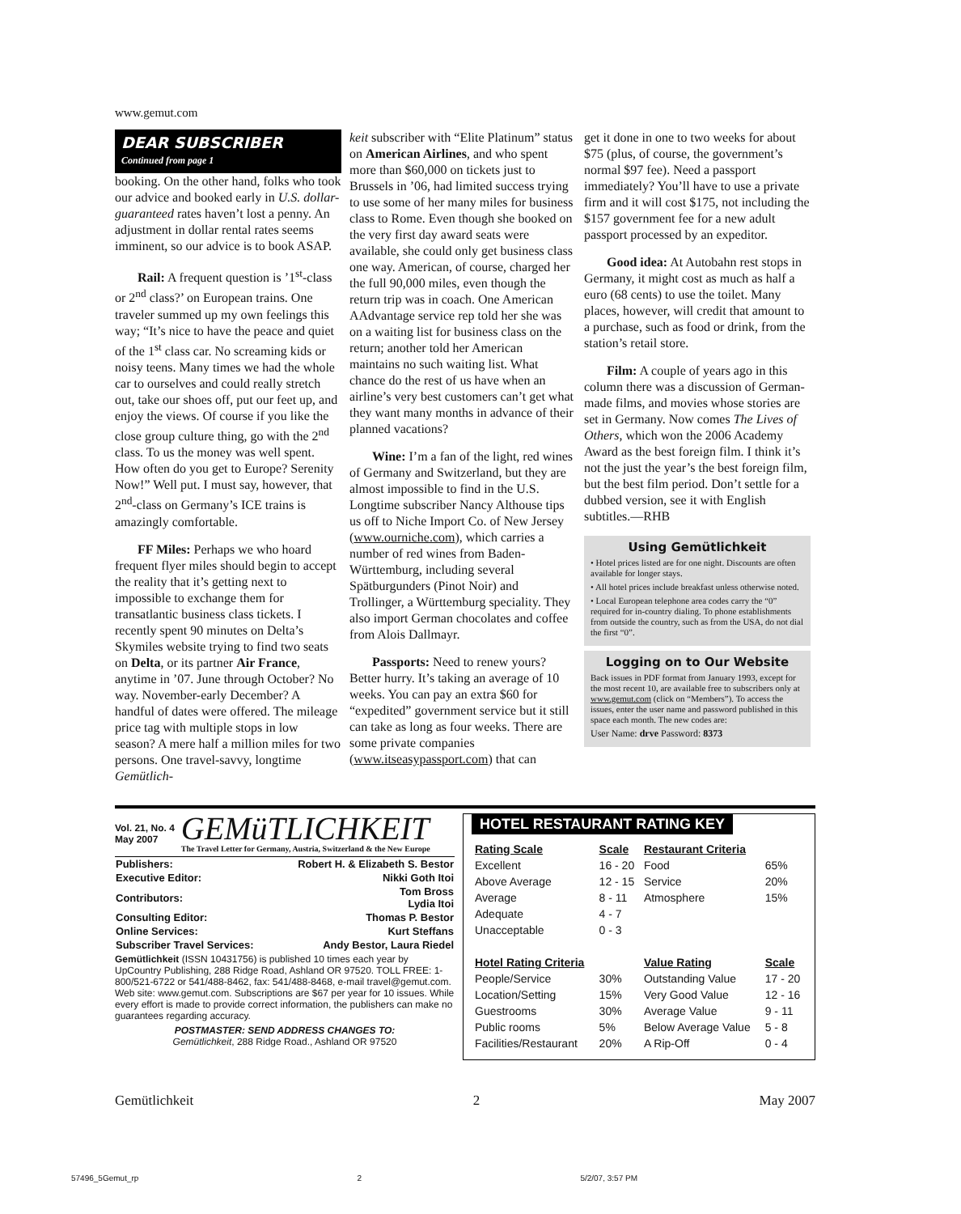www.gemut.com
DEAR SUBSCRIBER
Continued from page 1
booking. On the other hand, folks who took our advice and booked early in U.S. dollar-guaranteed rates haven’t lost a penny. An adjustment in dollar rental rates seems imminent, so our advice is to book ASAP.
Rail: A frequent question is ’1<sup>st</sup>-class or 2<sup>nd</sup> class?’ on European trains. One traveler summed up my own feelings this way; “It’s nice to have the peace and quiet of the 1<sup>st</sup> class car. No screaming kids or noisy teens. Many times we had the whole car to ourselves and could really stretch out, take our shoes off, put our feet up, and enjoy the views. Of course if you like the close group culture thing, go with the 2<sup>nd</sup> class. To us the money was well spent. How often do you get to Europe? Serenity Now!” Well put. I must say, however, that 2<sup>nd</sup>-class on Germany’s ICE trains is amazingly comfortable.
FF Miles: Perhaps we who hoard frequent flyer miles should begin to accept the reality that it’s getting next to impossible to exchange them for transatlantic business class tickets. I recently spent 90 minutes on Delta’s Skymiles website trying to find two seats on Delta, or its partner Air France, anytime in ’07. June through October? No way. November-early December? A handful of dates were offered. The mileage price tag with multiple stops in low season? A mere half a million miles for two persons. One travel-savvy, longtime Gemütlich-
keit subscriber with “Elite Platinum” status on American Airlines, and who spent more than $60,000 on tickets just to Brussels in ’06, had limited success trying to use some of her many miles for business class to Rome. Even though she booked on the very first day award seats were available, she could only get business class one way. American, of course, charged her the full 90,000 miles, even though the return trip was in coach. One American AAdvantage service rep told her she was on a waiting list for business class on the return; another told her American maintains no such waiting list. What chance do the rest of us have when an airline’s very best customers can’t get what they want many months in advance of their planned vacations?
Wine: I’m a fan of the light, red wines of Germany and Switzerland, but they are almost impossible to find in the U.S. Longtime subscriber Nancy Althouse tips us off to Niche Import Co. of New Jersey (www.ourniche.com), which carries a number of red wines from Baden-Württemburg, including several Spätburgunders (Pinot Noir) and Trollinger, a Württemburg speciality. They also import German chocolates and coffee from Alois Dallmayr.
Passports: Need to renew yours? Better hurry. It’s taking an average of 10 weeks. You can pay an extra $60 for “expedited” government service but it still can take as long as four weeks. There are some private companies (www.itseasypassport.com) that can
get it done in one to two weeks for about $75 (plus, of course, the government’s normal $97 fee). Need a passport immediately? You’ll have to use a private firm and it will cost $175, not including the $157 government fee for a new adult passport processed by an expeditor.
Good idea: At Autobahn rest stops in Germany, it might cost as much as half a euro (68 cents) to use the toilet. Many places, however, will credit that amount to a purchase, such as food or drink, from the station’s retail store.
Film: A couple of years ago in this column there was a discussion of German-made films, and movies whose stories are set in Germany. Now comes The Lives of Others, which won the 2006 Academy Award as the best foreign film. I think it’s not the just the year’s the best foreign film, but the best film period. Don’t settle for a dubbed version, see it with English subtitles.—RHB
Using Gemütlichkeit
• Hotel prices listed are for one night. Discounts are often available for longer stays.
• All hotel prices include breakfast unless otherwise noted.
• Local European telephone area codes carry the “0” required for in-country dialing. To phone establishments from outside the country, such as from the USA, do not dial the first “0”.
Logging on to Our Website
Back issues in PDF format from January 1993, except for the most recent 10, are available free to subscribers only at www.gemut.com (click on “Members”). To access the issues, enter the user name and password published in this space each month. The new codes are:
User Name: drve Password: 8373
Vol. 21, No. 4
May 2007
GEMüTLICHKEIT
The Travel Letter for Germany, Austria, Switzerland & the New Europe
| Publishers: | Robert H. & Elizabeth S. Bestor |
| Executive Editor: | Nikki Goth Itoi |
| Contributors: | Tom Bross Lydia Itoi |
| Consulting Editor: | Thomas P. Bestor |
| Online Services: | Kurt Steffans |
| Subscriber Travel Services: | Andy Bestor, Laura Riedel |
Gemütlichkeit (ISSN 10431756) is published 10 times each year by UpCountry Publishing, 288 Ridge Road, Ashland OR 97520. TOLL FREE: 1-800/521-6722 or 541/488-8462, fax: 541/488-8468, e-mail travel@gemut.com. Web site: www.gemut.com. Subscriptions are $67 per year for 10 issues. While every effort is made to provide correct information, the publishers can make no guarantees regarding accuracy.
POSTMASTER: SEND ADDRESS CHANGES TO:
Gemütlichkeit, 288 Ridge Road., Ashland OR 97520
HOTEL RESTAURANT RATING KEY
| Rating Scale | Scale | Restaurant Criteria | |
| --- | --- | --- | --- |
| Excellent | 16 - 20 | Food | 65% |
| Above Average | 12 - 15 | Service | 20% |
| Average | 8 - 11 | Atmosphere | 15% |
| Adequate | 4 - 7 | | |
| Unacceptable | 0 - 3 | | |
| Hotel Rating Criteria | | Value Rating | Scale |
| People/Service | 30% | Outstanding Value | 17 - 20 |
| Location/Setting | 15% | Very Good Value | 12 - 16 |
| Guestrooms | 30% | Average Value | 9 - 11 |
| Public rooms | 5% | Below Average Value | 5 - 8 |
| Facilities/Restaurant | 20% | A Rip-Off | 0 - 4 |
Gemütlichkeit 2 May 2007
57496_5Gemut_rp 2 5/2/07, 3:57 PM